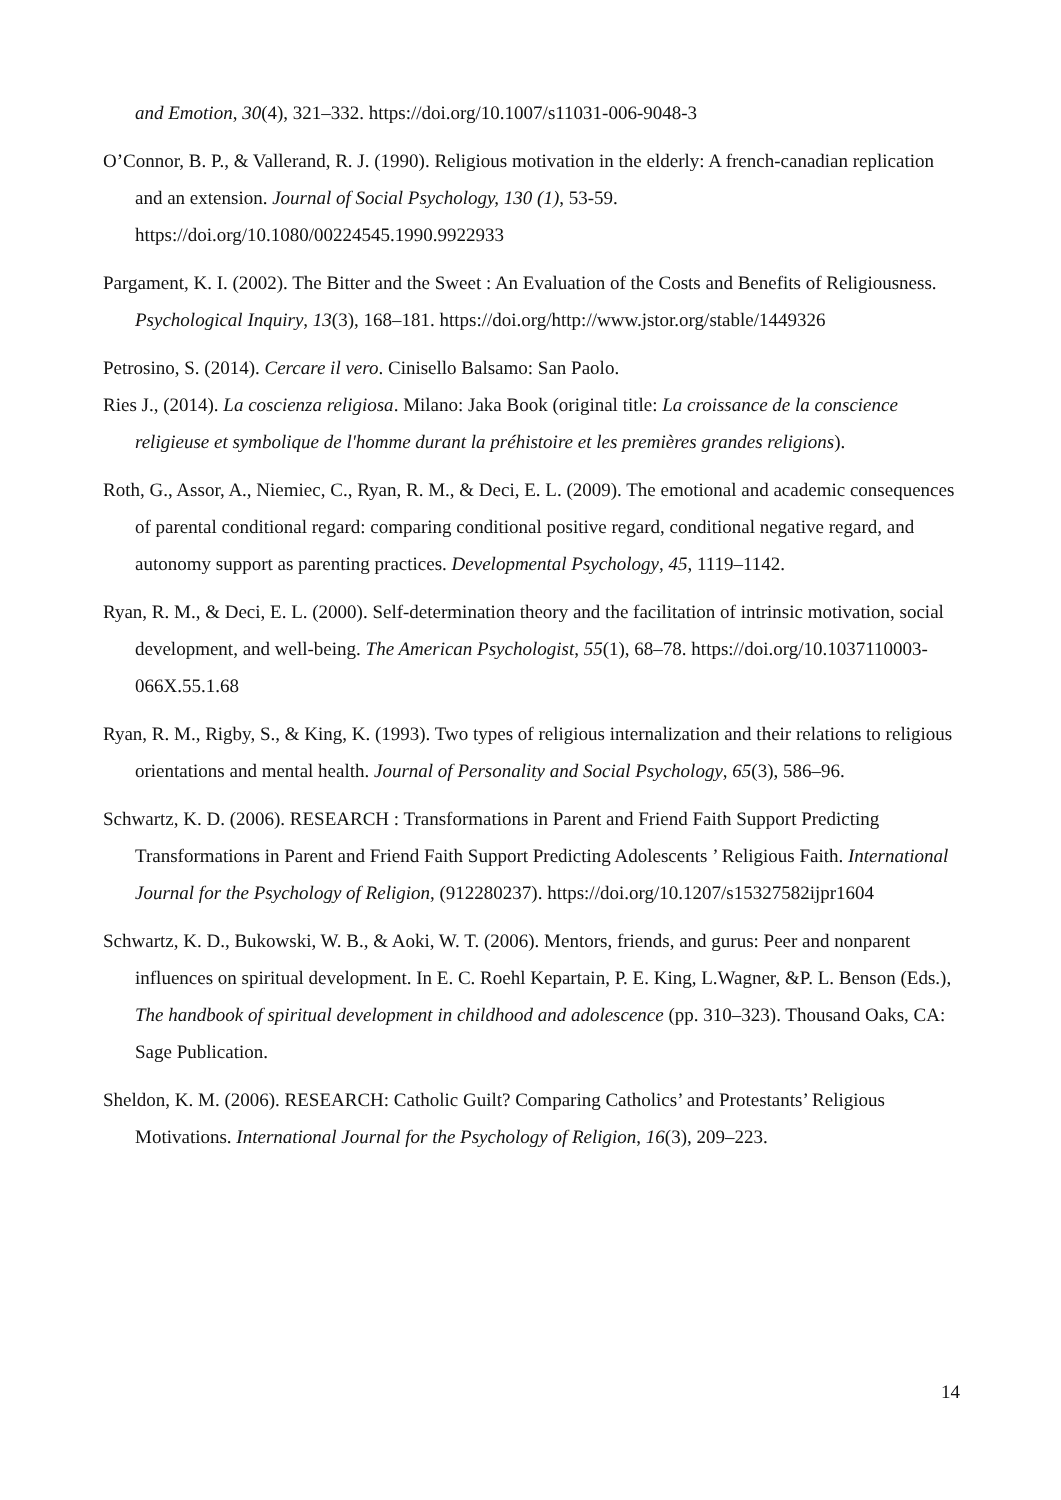and Emotion, 30(4), 321–332. https://doi.org/10.1007/s11031-006-9048-3
O’Connor, B. P., & Vallerand, R. J. (1990). Religious motivation in the elderly: A french-canadian replication and an extension. Journal of Social Psychology, 130 (1), 53-59. https://doi.org/10.1080/00224545.1990.9922933
Pargament, K. I. (2002). The Bitter and the Sweet : An Evaluation of the Costs and Benefits of Religiousness. Psychological Inquiry, 13(3), 168–181. https://doi.org/http://www.jstor.org/stable/1449326
Petrosino, S. (2014). Cercare il vero. Cinisello Balsamo: San Paolo.
Ries J., (2014). La coscienza religiosa. Milano: Jaka Book (original title: La croissance de la conscience religieuse et symbolique de l'homme durant la préhistoire et les premières grandes religions).
Roth, G., Assor, A., Niemiec, C., Ryan, R. M., & Deci, E. L. (2009). The emotional and academic consequences of parental conditional regard: comparing conditional positive regard, conditional negative regard, and autonomy support as parenting practices. Developmental Psychology, 45, 1119–1142.
Ryan, R. M., & Deci, E. L. (2000). Self-determination theory and the facilitation of intrinsic motivation, social development, and well-being. The American Psychologist, 55(1), 68–78. https://doi.org/10.1037110003-066X.55.1.68
Ryan, R. M., Rigby, S., & King, K. (1993). Two types of religious internalization and their relations to religious orientations and mental health. Journal of Personality and Social Psychology, 65(3), 586–96.
Schwartz, K. D. (2006). RESEARCH : Transformations in Parent and Friend Faith Support Predicting Transformations in Parent and Friend Faith Support Predicting Adolescents ’ Religious Faith. International Journal for the Psychology of Religion, (912280237). https://doi.org/10.1207/s15327582ijpr1604
Schwartz, K. D., Bukowski, W. B., & Aoki, W. T. (2006). Mentors, friends, and gurus: Peer and nonparent influences on spiritual development. In E. C. Roehl Kepartain, P. E. King, L.Wagner, &P. L. Benson (Eds.), The handbook of spiritual development in childhood and adolescence (pp. 310–323). Thousand Oaks, CA: Sage Publication.
Sheldon, K. M. (2006). RESEARCH: Catholic Guilt? Comparing Catholics’ and Protestants’ Religious Motivations. International Journal for the Psychology of Religion, 16(3), 209–223.
14